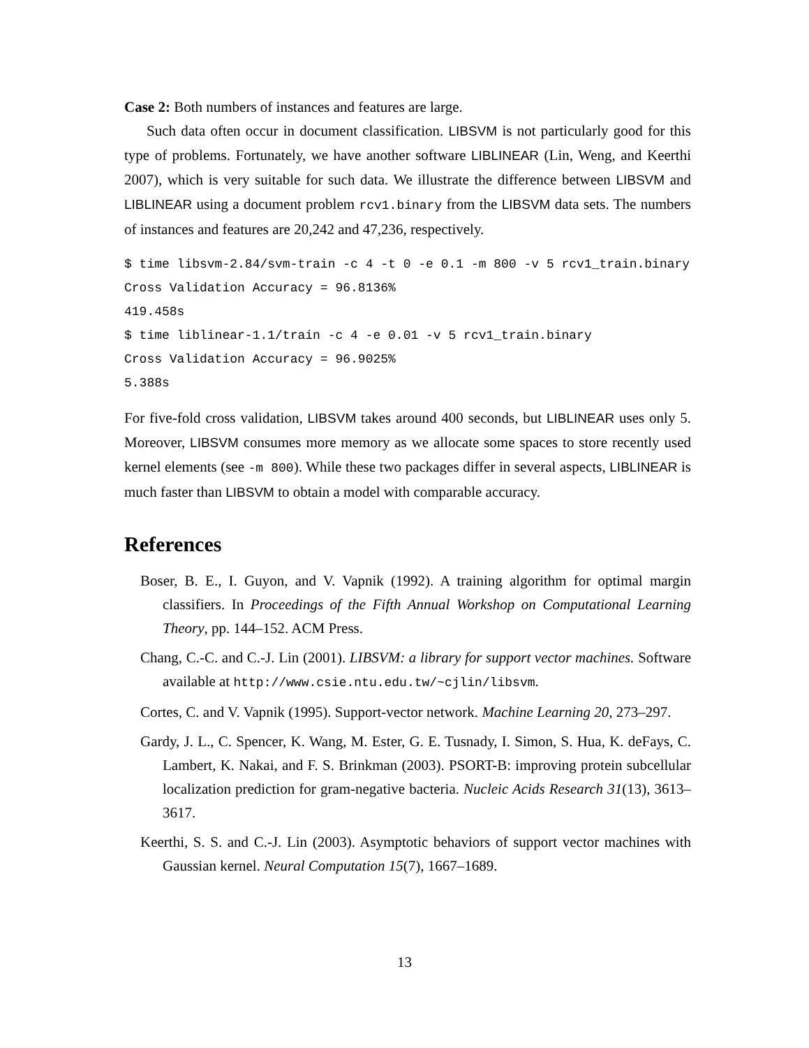Case 2: Both numbers of instances and features are large.
Such data often occur in document classification. LIBSVM is not particularly good for this type of problems. Fortunately, we have another software LIBLINEAR (Lin, Weng, and Keerthi 2007), which is very suitable for such data. We illustrate the difference between LIBSVM and LIBLINEAR using a document problem rcv1.binary from the LIBSVM data sets. The numbers of instances and features are 20,242 and 47,236, respectively.
$ time libsvm-2.84/svm-train -c 4 -t 0 -e 0.1 -m 800 -v 5 rcv1_train.binary
Cross Validation Accuracy = 96.8136%
419.458s
$ time liblinear-1.1/train -c 4 -e 0.01 -v 5 rcv1_train.binary
Cross Validation Accuracy = 96.9025%
5.388s
For five-fold cross validation, LIBSVM takes around 400 seconds, but LIBLINEAR uses only 5. Moreover, LIBSVM consumes more memory as we allocate some spaces to store recently used kernel elements (see -m 800). While these two packages differ in several aspects, LIBLINEAR is much faster than LIBSVM to obtain a model with comparable accuracy.
References
Boser, B. E., I. Guyon, and V. Vapnik (1992). A training algorithm for optimal margin classifiers. In Proceedings of the Fifth Annual Workshop on Computational Learning Theory, pp. 144–152. ACM Press.
Chang, C.-C. and C.-J. Lin (2001). LIBSVM: a library for support vector machines. Software available at http://www.csie.ntu.edu.tw/~cjlin/libsvm.
Cortes, C. and V. Vapnik (1995). Support-vector network. Machine Learning 20, 273–297.
Gardy, J. L., C. Spencer, K. Wang, M. Ester, G. E. Tusnady, I. Simon, S. Hua, K. deFays, C. Lambert, K. Nakai, and F. S. Brinkman (2003). PSORT-B: improving protein subcellular localization prediction for gram-negative bacteria. Nucleic Acids Research 31(13), 3613–3617.
Keerthi, S. S. and C.-J. Lin (2003). Asymptotic behaviors of support vector machines with Gaussian kernel. Neural Computation 15(7), 1667–1689.
13